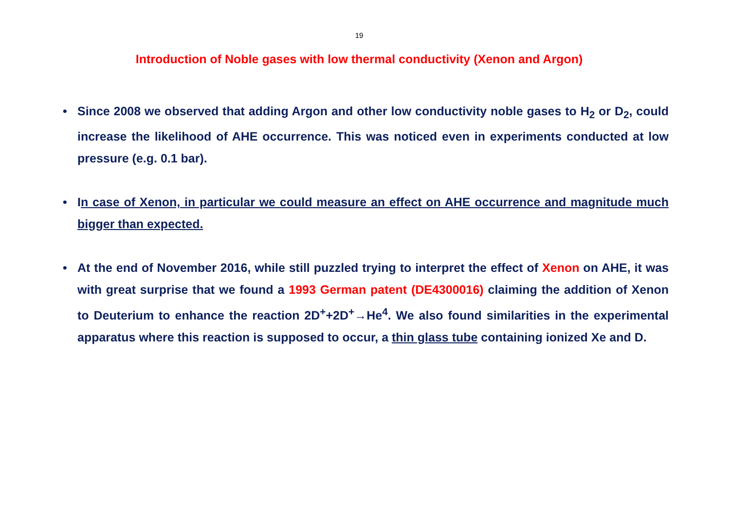19
Introduction of Noble gases with low thermal conductivity (Xenon and Argon)
• Since 2008 we observed that adding Argon and other low conductivity noble gases to H<sub>2</sub> or D<sub>2</sub>, could increase the likelihood of AHE occurrence. This was noticed even in experiments conducted at low pressure (e.g. 0.1 bar).
• In case of Xenon, in particular we could measure an effect on AHE occurrence and magnitude much bigger than expected.
• At the end of November 2016, while still puzzled trying to interpret the effect of Xenon on AHE, it was with great surprise that we found a 1993 German patent (DE4300016) claiming the addition of Xenon to Deuterium to enhance the reaction 2D<sup>+</sup>+2D<sup>+</sup>→He<sup>4</sup>. We also found similarities in the experimental apparatus where this reaction is supposed to occur, a thin glass tube containing ionized Xe and D.